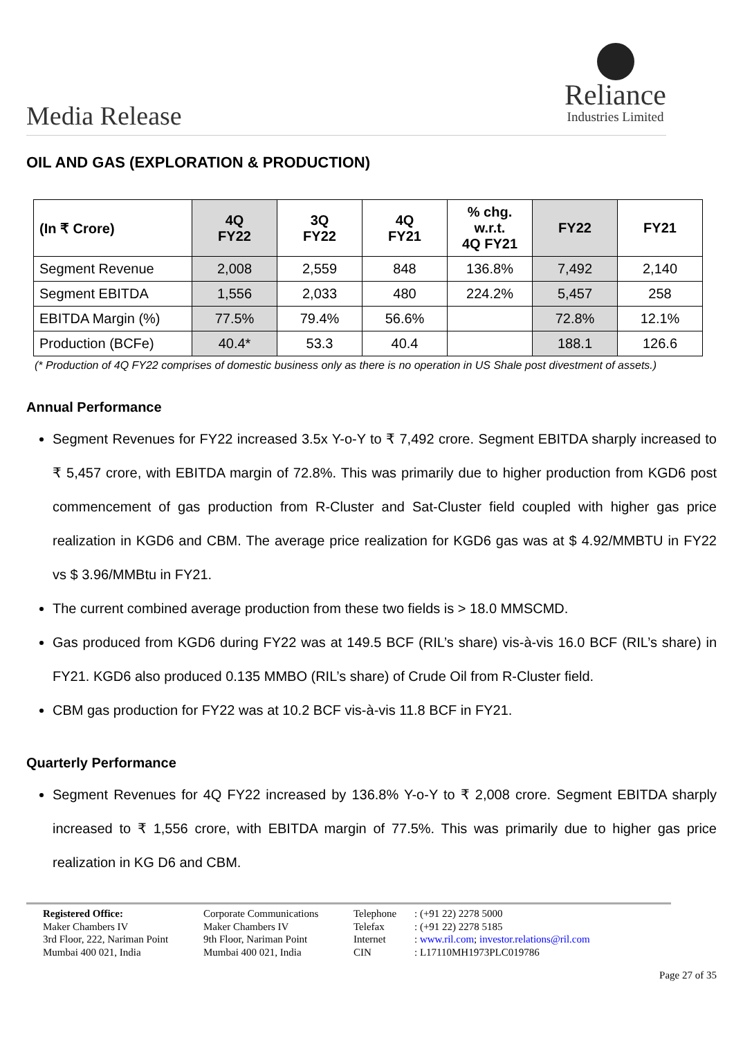Media Release
Reliance
Industries Limited
OIL AND GAS (EXPLORATION & PRODUCTION)
| (In ₹ Crore) | 4Q FY22 | 3Q FY22 | 4Q FY21 | % chg. w.r.t. 4Q FY21 | FY22 | FY21 |
| --- | --- | --- | --- | --- | --- | --- |
| Segment Revenue | 2,008 | 2,559 | 848 | 136.8% | 7,492 | 2,140 |
| Segment EBITDA | 1,556 | 2,033 | 480 | 224.2% | 5,457 | 258 |
| EBITDA Margin (%) | 77.5% | 79.4% | 56.6% | | 72.8% | 12.1% |
| Production (BCFe) | 40.4* | 53.3 | 40.4 | | 188.1 | 126.6 |
(* Production of 4Q FY22 comprises of domestic business only as there is no operation in US Shale post divestment of assets.)
Annual Performance
Segment Revenues for FY22 increased 3.5x Y-o-Y to ₹ 7,492 crore. Segment EBITDA sharply increased to ₹ 5,457 crore, with EBITDA margin of 72.8%. This was primarily due to higher production from KGD6 post commencement of gas production from R-Cluster and Sat-Cluster field coupled with higher gas price realization in KGD6 and CBM. The average price realization for KGD6 gas was at $ 4.92/MMBTU in FY22 vs $ 3.96/MMBtu in FY21.
The current combined average production from these two fields is > 18.0 MMSCMD.
Gas produced from KGD6 during FY22 was at 149.5 BCF (RIL’s share) vis-à-vis 16.0 BCF (RIL’s share) in FY21. KGD6 also produced 0.135 MMBO (RIL’s share) of Crude Oil from R-Cluster field.
CBM gas production for FY22 was at 10.2 BCF vis-à-vis 11.8 BCF in FY21.
Quarterly Performance
Segment Revenues for 4Q FY22 increased by 136.8% Y-o-Y to ₹ 2,008 crore. Segment EBITDA sharply increased to ₹ 1,556 crore, with EBITDA margin of 77.5%. This was primarily due to higher gas price realization in KG D6 and CBM.
Registered Office:
Maker Chambers IV
3rd Floor, 222, Nariman Point
Mumbai 400 021, India
Corporate Communications
Maker Chambers IV
9th Floor, Nariman Point
Mumbai 400 021, India
Telephone
Telefax
Internet
CIN
: (+91 22) 2278 5000
: (+91 22) 2278 5185
: www.ril.com; investor.relations@ril.com
: L17110MH1973PLC019786
Page 27 of 35